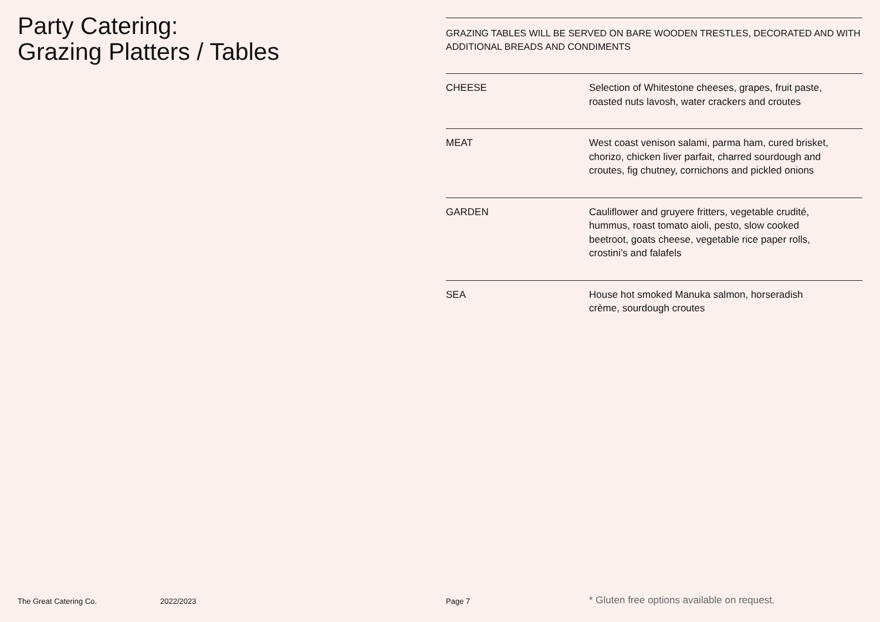Party Catering:
Grazing Platters / Tables
GRAZING TABLES WILL BE SERVED ON BARE WOODEN TRESTLES, DECORATED AND WITH ADDITIONAL BREADS AND CONDIMENTS
| CHEESE | Selection of Whitestone cheeses, grapes, fruit paste, roasted nuts lavosh, water crackers and croutes |
| MEAT | West coast venison salami, parma ham, cured brisket, chorizo, chicken liver parfait, charred sourdough and croutes, fig chutney, cornichons and pickled onions |
| GARDEN | Cauliflower and gruyere fritters, vegetable crudité, hummus, roast tomato aioli, pesto, slow cooked beetroot, goats cheese, vegetable rice paper rolls, crostini’s and falafels |
| SEA | House hot smoked Manuka salmon, horseradish crème, sourdough croutes |
The Great Catering Co. 2022/2023 Page 7 * Gluten free options available on request.